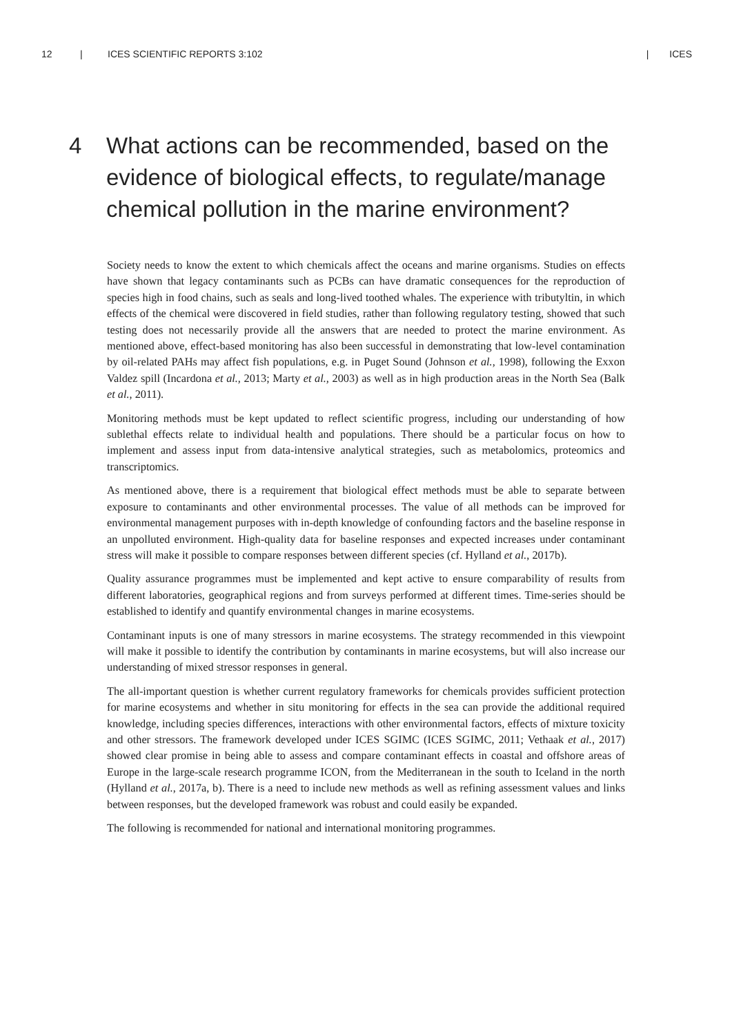12 | ICES SCIENTIFIC REPORTS 3:102 | ICES
4 What actions can be recommended, based on the evidence of biological effects, to regulate/manage chemical pollution in the marine environment?
Society needs to know the extent to which chemicals affect the oceans and marine organisms. Studies on effects have shown that legacy contaminants such as PCBs can have dramatic consequences for the reproduction of species high in food chains, such as seals and long-lived toothed whales. The experience with tributyltin, in which effects of the chemical were discovered in field studies, rather than following regulatory testing, showed that such testing does not necessarily provide all the answers that are needed to protect the marine environment. As mentioned above, effect-based monitoring has also been successful in demonstrating that low-level contamination by oil-related PAHs may affect fish populations, e.g. in Puget Sound (Johnson et al., 1998), following the Exxon Valdez spill (Incardona et al., 2013; Marty et al., 2003) as well as in high production areas in the North Sea (Balk et al., 2011).
Monitoring methods must be kept updated to reflect scientific progress, including our understanding of how sublethal effects relate to individual health and populations. There should be a particular focus on how to implement and assess input from data-intensive analytical strategies, such as metabolomics, proteomics and transcriptomics.
As mentioned above, there is a requirement that biological effect methods must be able to separate between exposure to contaminants and other environmental processes. The value of all methods can be improved for environmental management purposes with in-depth knowledge of confounding factors and the baseline response in an unpolluted environment. High-quality data for baseline responses and expected increases under contaminant stress will make it possible to compare responses between different species (cf. Hylland et al., 2017b).
Quality assurance programmes must be implemented and kept active to ensure comparability of results from different laboratories, geographical regions and from surveys performed at different times. Time-series should be established to identify and quantify environmental changes in marine ecosystems.
Contaminant inputs is one of many stressors in marine ecosystems. The strategy recommended in this viewpoint will make it possible to identify the contribution by contaminants in marine ecosystems, but will also increase our understanding of mixed stressor responses in general.
The all-important question is whether current regulatory frameworks for chemicals provides sufficient protection for marine ecosystems and whether in situ monitoring for effects in the sea can provide the additional required knowledge, including species differences, interactions with other environmental factors, effects of mixture toxicity and other stressors. The framework developed under ICES SGIMC (ICES SGIMC, 2011; Vethaak et al., 2017) showed clear promise in being able to assess and compare contaminant effects in coastal and offshore areas of Europe in the large-scale research programme ICON, from the Mediterranean in the south to Iceland in the north (Hylland et al., 2017a, b). There is a need to include new methods as well as refining assessment values and links between responses, but the developed framework was robust and could easily be expanded.
The following is recommended for national and international monitoring programmes.